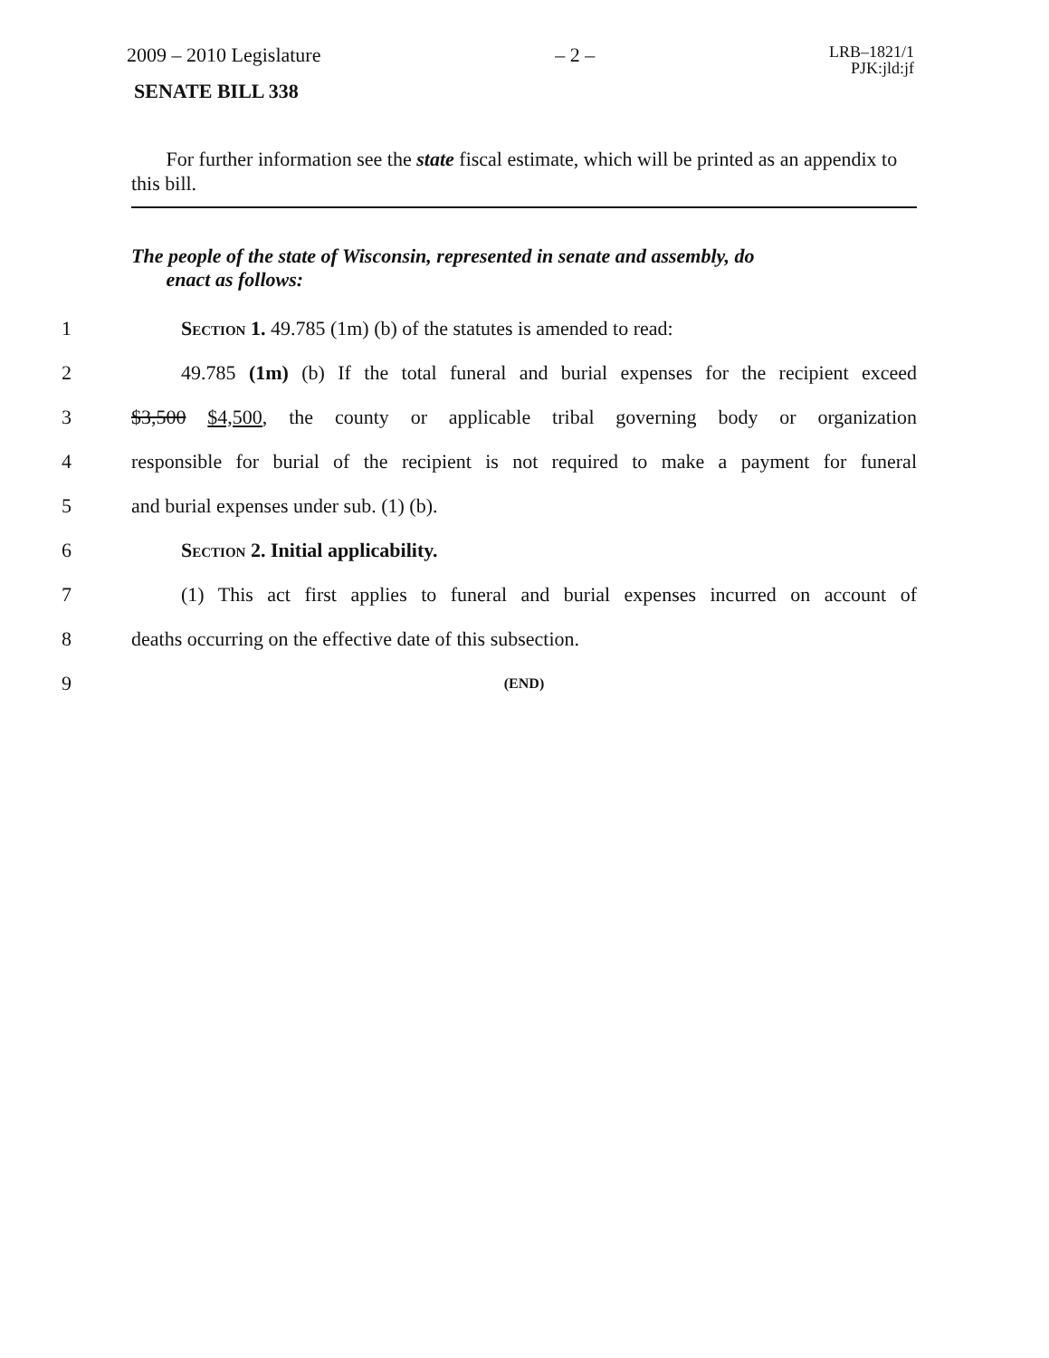2009 – 2010 Legislature – 2 – LRB–1821/1
PJK:jld:jf
SENATE BILL 338
For further information see the state fiscal estimate, which will be printed as an appendix to this bill.
The people of the state of Wisconsin, represented in senate and assembly, do
enact as follows:
1 Section 1. 49.785 (1m) (b) of the statutes is amended to read:
2 49.785 (1m) (b) If the total funeral and burial expenses for the recipient exceed
3 $3,500 $4,500, the county or applicable tribal governing body or organization
4 responsible for burial of the recipient is not required to make a payment for funeral
5 and burial expenses under sub. (1) (b).
6 Section 2. Initial applicability.
7 (1) This act first applies to funeral and burial expenses incurred on account of
8 deaths occurring on the effective date of this subsection.
9 (END)